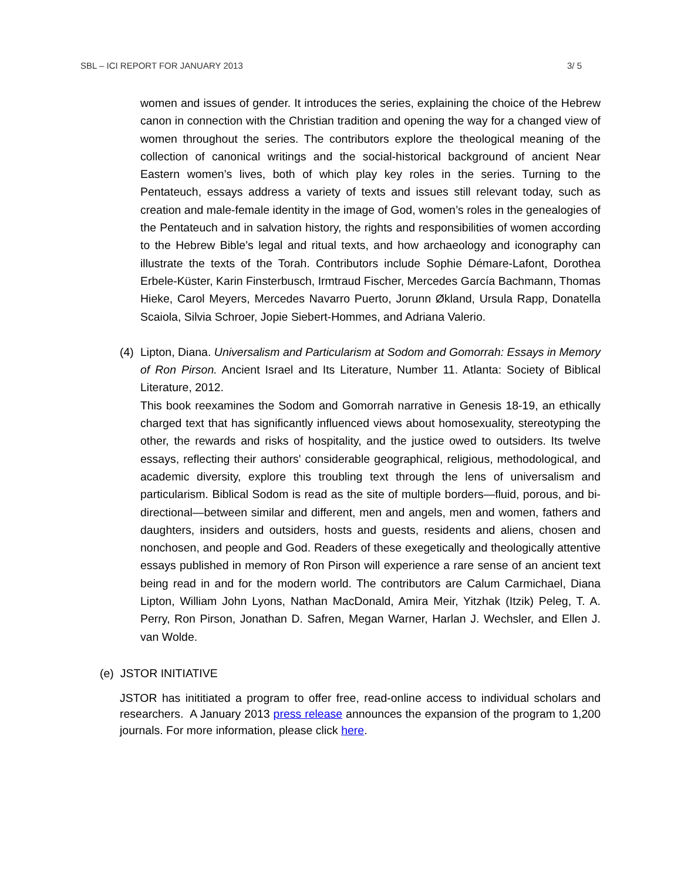SBL – ICI REPORT FOR JANUARY 2013 3/ 5
women and issues of gender. It introduces the series, explaining the choice of the Hebrew canon in connection with the Christian tradition and opening the way for a changed view of women throughout the series. The contributors explore the theological meaning of the collection of canonical writings and the social-historical background of ancient Near Eastern women’s lives, both of which play key roles in the series. Turning to the Pentateuch, essays address a variety of texts and issues still relevant today, such as creation and male-female identity in the image of God, women’s roles in the genealogies of the Pentateuch and in salvation history, the rights and responsibilities of women according to the Hebrew Bible’s legal and ritual texts, and how archaeology and iconography can illustrate the texts of the Torah. Contributors include Sophie Démare-Lafont, Dorothea Erbele-Küster, Karin Finsterbusch, Irmtraud Fischer, Mercedes García Bachmann, Thomas Hieke, Carol Meyers, Mercedes Navarro Puerto, Jorunn Økland, Ursula Rapp, Donatella Scaiola, Silvia Schroer, Jopie Siebert-Hommes, and Adriana Valerio.
(4)
Lipton, Diana. Universalism and Particularism at Sodom and Gomorrah: Essays in Memory of Ron Pirson. Ancient Israel and Its Literature, Number 11. Atlanta: Society of Biblical Literature, 2012.
This book reexamines the Sodom and Gomorrah narrative in Genesis 18-19, an ethically charged text that has significantly influenced views about homosexuality, stereotyping the other, the rewards and risks of hospitality, and the justice owed to outsiders. Its twelve essays, reflecting their authors' considerable geographical, religious, methodological, and academic diversity, explore this troubling text through the lens of universalism and particularism. Biblical Sodom is read as the site of multiple borders—fluid, porous, and bi-directional—between similar and different, men and angels, men and women, fathers and daughters, insiders and outsiders, hosts and guests, residents and aliens, chosen and nonchosen, and people and God. Readers of these exegetically and theologically attentive essays published in memory of Ron Pirson will experience a rare sense of an ancient text being read in and for the modern world. The contributors are Calum Carmichael, Diana Lipton, William John Lyons, Nathan MacDonald, Amira Meir, Yitzhak (Itzik) Peleg, T. A. Perry, Ron Pirson, Jonathan D. Safren, Megan Warner, Harlan J. Wechsler, and Ellen J. van Wolde.
(e) JSTOR INITIATIVE
JSTOR has inititiated a program to offer free, read-online access to individual scholars and researchers. A January 2013 press release announces the expansion of the program to 1,200 journals. For more information, please click here.